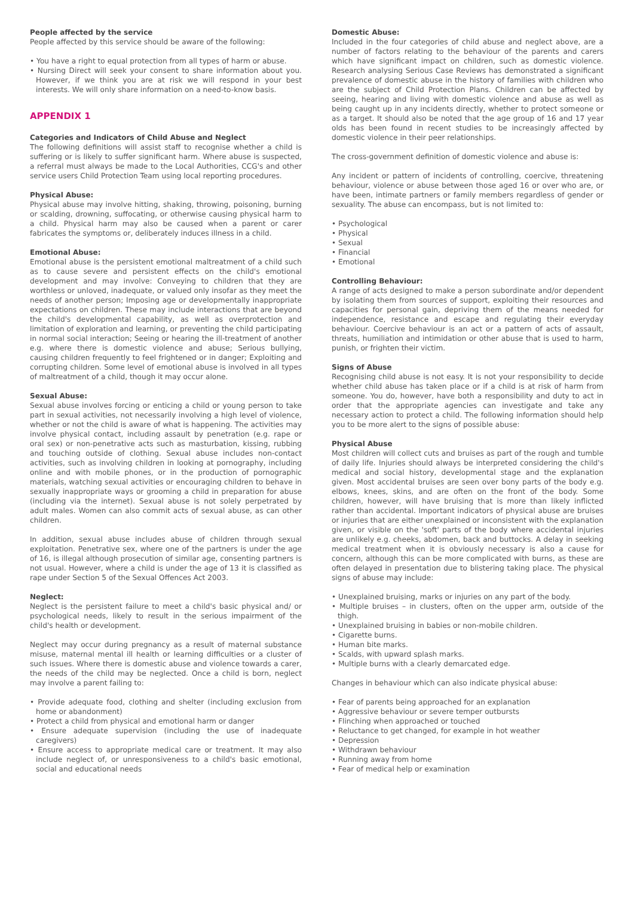People affected by the service
People affected by this service should be aware of the following:
• You have a right to equal protection from all types of harm or abuse.
• Nursing Direct will seek your consent to share information about you. However, if we think you are at risk we will respond in your best interests. We will only share information on a need-to-know basis.
APPENDIX 1
Categories and Indicators of Child Abuse and Neglect
The following definitions will assist staff to recognise whether a child is suffering or is likely to suffer significant harm. Where abuse is suspected, a referral must always be made to the Local Authorities, CCG's and other service users Child Protection Team using local reporting procedures.
Physical Abuse:
Physical abuse may involve hitting, shaking, throwing, poisoning, burning or scalding, drowning, suffocating, or otherwise causing physical harm to a child. Physical harm may also be caused when a parent or carer fabricates the symptoms or, deliberately induces illness in a child.
Emotional Abuse:
Emotional abuse is the persistent emotional maltreatment of a child such as to cause severe and persistent effects on the child's emotional development and may involve: Conveying to children that they are worthless or unloved, inadequate, or valued only insofar as they meet the needs of another person; Imposing age or developmentally inappropriate expectations on children. These may include interactions that are beyond the child's developmental capability, as well as overprotection and limitation of exploration and learning, or preventing the child participating in normal social interaction; Seeing or hearing the ill-treatment of another e.g. where there is domestic violence and abuse; Serious bullying, causing children frequently to feel frightened or in danger; Exploiting and corrupting children. Some level of emotional abuse is involved in all types of maltreatment of a child, though it may occur alone.
Sexual Abuse:
Sexual abuse involves forcing or enticing a child or young person to take part in sexual activities, not necessarily involving a high level of violence, whether or not the child is aware of what is happening. The activities may involve physical contact, including assault by penetration (e.g. rape or oral sex) or non-penetrative acts such as masturbation, kissing, rubbing and touching outside of clothing. Sexual abuse includes non-contact activities, such as involving children in looking at pornography, including online and with mobile phones, or in the production of pornographic materials, watching sexual activities or encouraging children to behave in sexually inappropriate ways or grooming a child in preparation for abuse (including via the internet). Sexual abuse is not solely perpetrated by adult males. Women can also commit acts of sexual abuse, as can other children.
In addition, sexual abuse includes abuse of children through sexual exploitation. Penetrative sex, where one of the partners is under the age of 16, is illegal although prosecution of similar age, consenting partners is not usual. However, where a child is under the age of 13 it is classified as rape under Section 5 of the Sexual Offences Act 2003.
Neglect:
Neglect is the persistent failure to meet a child's basic physical and/ or psychological needs, likely to result in the serious impairment of the child's health or development.
Neglect may occur during pregnancy as a result of maternal substance misuse, maternal mental ill health or learning difficulties or a cluster of such issues. Where there is domestic abuse and violence towards a carer, the needs of the child may be neglected. Once a child is born, neglect may involve a parent failing to:
• Provide adequate food, clothing and shelter (including exclusion from home or abandonment)
• Protect a child from physical and emotional harm or danger
• Ensure adequate supervision (including the use of inadequate caregivers)
• Ensure access to appropriate medical care or treatment. It may also include neglect of, or unresponsiveness to a child's basic emotional, social and educational needs
Domestic Abuse:
Included in the four categories of child abuse and neglect above, are a number of factors relating to the behaviour of the parents and carers which have significant impact on children, such as domestic violence. Research analysing Serious Case Reviews has demonstrated a significant prevalence of domestic abuse in the history of families with children who are the subject of Child Protection Plans. Children can be affected by seeing, hearing and living with domestic violence and abuse as well as being caught up in any incidents directly, whether to protect someone or as a target. It should also be noted that the age group of 16 and 17 year olds has been found in recent studies to be increasingly affected by domestic violence in their peer relationships.
The cross-government definition of domestic violence and abuse is:
Any incident or pattern of incidents of controlling, coercive, threatening behaviour, violence or abuse between those aged 16 or over who are, or have been, intimate partners or family members regardless of gender or sexuality. The abuse can encompass, but is not limited to:
• Psychological
• Physical
• Sexual
• Financial
• Emotional
Controlling Behaviour:
A range of acts designed to make a person subordinate and/or dependent by isolating them from sources of support, exploiting their resources and capacities for personal gain, depriving them of the means needed for independence, resistance and escape and regulating their everyday behaviour. Coercive behaviour is an act or a pattern of acts of assault, threats, humiliation and intimidation or other abuse that is used to harm, punish, or frighten their victim.
Signs of Abuse
Recognising child abuse is not easy. It is not your responsibility to decide whether child abuse has taken place or if a child is at risk of harm from someone. You do, however, have both a responsibility and duty to act in order that the appropriate agencies can investigate and take any necessary action to protect a child. The following information should help you to be more alert to the signs of possible abuse:
Physical Abuse
Most children will collect cuts and bruises as part of the rough and tumble of daily life. Injuries should always be interpreted considering the child's medical and social history, developmental stage and the explanation given. Most accidental bruises are seen over bony parts of the body e.g. elbows, knees, skins, and are often on the front of the body. Some children, however, will have bruising that is more than likely inflicted rather than accidental. Important indicators of physical abuse are bruises or injuries that are either unexplained or inconsistent with the explanation given, or visible on the 'soft' parts of the body where accidental injuries are unlikely e.g. cheeks, abdomen, back and buttocks. A delay in seeking medical treatment when it is obviously necessary is also a cause for concern, although this can be more complicated with burns, as these are often delayed in presentation due to blistering taking place. The physical signs of abuse may include:
• Unexplained bruising, marks or injuries on any part of the body.
• Multiple bruises – in clusters, often on the upper arm, outside of the thigh.
• Unexplained bruising in babies or non-mobile children.
• Cigarette burns.
• Human bite marks.
• Scalds, with upward splash marks.
• Multiple burns with a clearly demarcated edge.
Changes in behaviour which can also indicate physical abuse:
• Fear of parents being approached for an explanation
• Aggressive behaviour or severe temper outbursts
• Flinching when approached or touched
• Reluctance to get changed, for example in hot weather
• Depression
• Withdrawn behaviour
• Running away from home
• Fear of medical help or examination